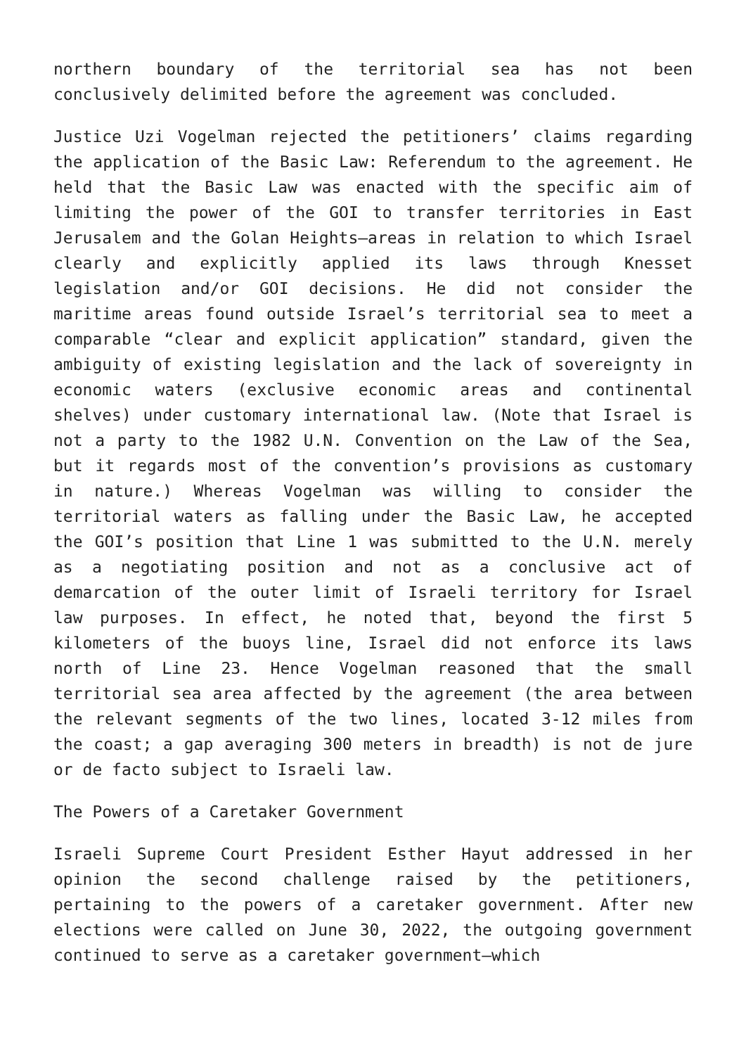northern boundary of the territorial sea has not been conclusively delimited before the agreement was concluded.
Justice Uzi Vogelman rejected the petitioners’ claims regarding the application of the Basic Law: Referendum to the agreement. He held that the Basic Law was enacted with the specific aim of limiting the power of the GOI to transfer territories in East Jerusalem and the Golan Heights—areas in relation to which Israel clearly and explicitly applied its laws through Knesset legislation and/or GOI decisions. He did not consider the maritime areas found outside Israel’s territorial sea to meet a comparable “clear and explicit application” standard, given the ambiguity of existing legislation and the lack of sovereignty in economic waters (exclusive economic areas and continental shelves) under customary international law. (Note that Israel is not a party to the 1982 U.N. Convention on the Law of the Sea, but it regards most of the convention’s provisions as customary in nature.) Whereas Vogelman was willing to consider the territorial waters as falling under the Basic Law, he accepted the GOI’s position that Line 1 was submitted to the U.N. merely as a negotiating position and not as a conclusive act of demarcation of the outer limit of Israeli territory for Israel law purposes. In effect, he noted that, beyond the first 5 kilometers of the buoys line, Israel did not enforce its laws north of Line 23. Hence Vogelman reasoned that the small territorial sea area affected by the agreement (the area between the relevant segments of the two lines, located 3-12 miles from the coast; a gap averaging 300 meters in breadth) is not de jure or de facto subject to Israeli law.
The Powers of a Caretaker Government
Israeli Supreme Court President Esther Hayut addressed in her opinion the second challenge raised by the petitioners, pertaining to the powers of a caretaker government. After new elections were called on June 30, 2022, the outgoing government continued to serve as a caretaker government—which